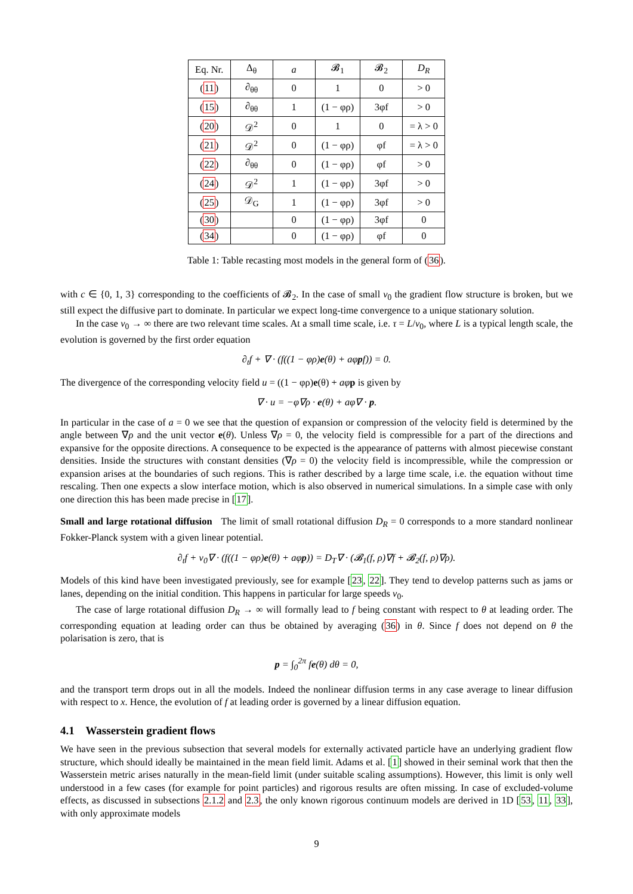| Eq. Nr. | Δ<sub>θ</sub> | a | 𝓑<sub>1</sub> | 𝓑<sub>2</sub> | D<sub>R</sub> |
| --- | --- | --- | --- | --- | --- |
| ( 11 ) | ∂<sub>θθ</sub> | 0 | 1 | 0 | > 0 |
| ( 15 ) | ∂<sub>θθ</sub> | 1 | (1 − φρ) | 3φf | > 0 |
| ( 20 ) | 𝒟<sup>2</sup> | 0 | 1 | 0 | = λ > 0 |
| ( 21 ) | 𝒟<sup>2</sup> | 0 | (1 − φρ) | φf | = λ > 0 |
| ( 22 ) | ∂<sub>θθ</sub> | 0 | (1 − φρ) | φf | > 0 |
| ( 24 ) | 𝒟<sup>2</sup> | 1 | (1 − φρ) | 3φf | > 0 |
| ( 25 ) | 𝒟<sub>G</sub> | 1 | (1 − φρ) | 3φf | > 0 |
| ( 30 ) | | 0 | (1 − φρ) | 3φf | 0 |
| ( 34 ) | | 0 | (1 − φρ) | φf | 0 |
Table 1: Table recasting most models in the general form of (36).
with c ∈ {0, 1, 3} corresponding to the coefficients of 𝓑<sub>2</sub>. In the case of small v<sub>0</sub> the gradient flow structure is broken, but we still expect the diffusive part to dominate. In particular we expect long-time convergence to a unique stationary solution.
In the case v<sub>0</sub> → ∞ there are two relevant time scales. At a small time scale, i.e. τ = L/v<sub>0</sub>, where L is a typical length scale, the evolution is governed by the first order equation
∂<sub>t</sub>f + ∇ · (f((1 − φρ)e(θ) + aφpf)) = 0.
The divergence of the corresponding velocity field u = ((1 − φρ)e(θ) + aφ p is given by
∇ · u = −φ∇ρ · e(θ) + aφ∇ · p.
In particular in the case of a = 0 we see that the question of expansion or compression of the velocity field is determined by the angle between ∇ρ and the unit vector e(θ). Unless ∇ρ = 0, the velocity field is compressible for a part of the directions and expansive for the opposite directions. A consequence to be expected is the appearance of patterns with almost piecewise constant densities. Inside the structures with constant densities (∇ρ = 0) the velocity field is incompressible, while the compression or expansion arises at the boundaries of such regions. This is rather described by a large time scale, i.e. the equation without time rescaling. Then one expects a slow interface motion, which is also observed in numerical simulations. In a simple case with only one direction this has been made precise in [17].
Small and large rotational diffusion The limit of small rotational diffusion D<sub>R</sub> = 0 corresponds to a more standard nonlinear Fokker-Planck system with a given linear potential.
∂<sub>t</sub>f + v<sub>0</sub>∇ · (f((1 − φρ)e(θ) + aφp)) = D<sub>T</sub>∇ · (𝓑<sub>1</sub>(f, ρ)∇f + 𝓑<sub>2</sub>(f, ρ)∇ρ).
Models of this kind have been investigated previously, see for example [23, 22]. They tend to develop patterns such as jams or lanes, depending on the initial condition. This happens in particular for large speeds v<sub>0</sub>.
The case of large rotational diffusion D<sub>R</sub> → ∞ will formally lead to f being constant with respect to θ at leading order. The corresponding equation at leading order can thus be obtained by averaging (36) in θ. Since f does not depend on θ the polarisation is zero, that is
p = ∫<sub>0</sub><sup>2π</sup> fe(θ) dθ = 0,
and the transport term drops out in all the models. Indeed the nonlinear diffusion terms in any case average to linear diffusion with respect to x. Hence, the evolution of f at leading order is governed by a linear diffusion equation.
4.1 Wasserstein gradient flows
We have seen in the previous subsection that several models for externally activated particle have an underlying gradient flow structure, which should ideally be maintained in the mean field limit. Adams et al. [1] showed in their seminal work that then the Wasserstein metric arises naturally in the mean-field limit (under suitable scaling assumptions). However, this limit is only well understood in a few cases (for example for point particles) and rigorous results are often missing. In case of excluded-volume effects, as discussed in subsections 2.1.2 and 2.3, the only known rigorous continuum models are derived in 1D [53, 11, 33], with only approximate models
9